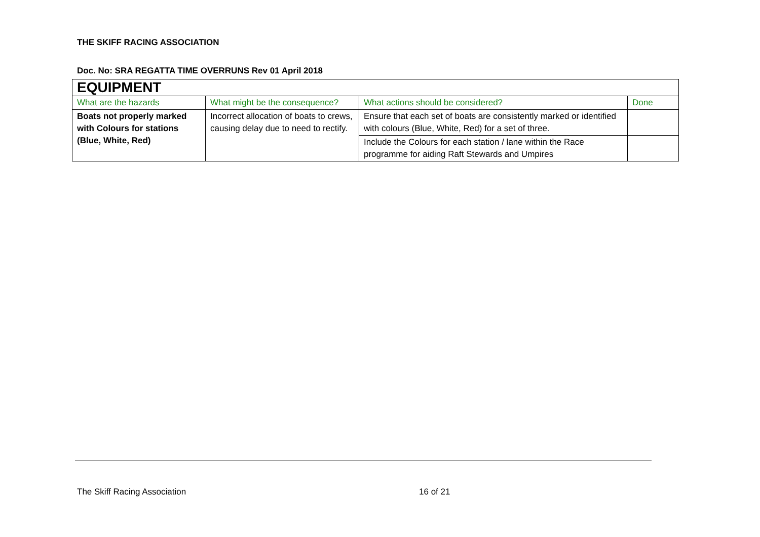THE SKIFF RACING ASSOCIATION
Doc. No: SRA REGATTA TIME OVERRUNS Rev 01 April 2018
| EQUIPMENT | | | |
| What are the hazards | What might be the consequence? | What actions should be considered? | Done |
| Boats not properly marked with Colours for stations (Blue, White, Red) | Incorrect allocation of boats to crews, causing delay due to need to rectify. | Ensure that each set of boats are consistently marked or identified with colours (Blue, White, Red) for a set of three. | |
| | | Include the Colours for each station / lane within the Race programme for aiding Raft Stewards and Umpires | |
The Skiff Racing Association 16 of 21